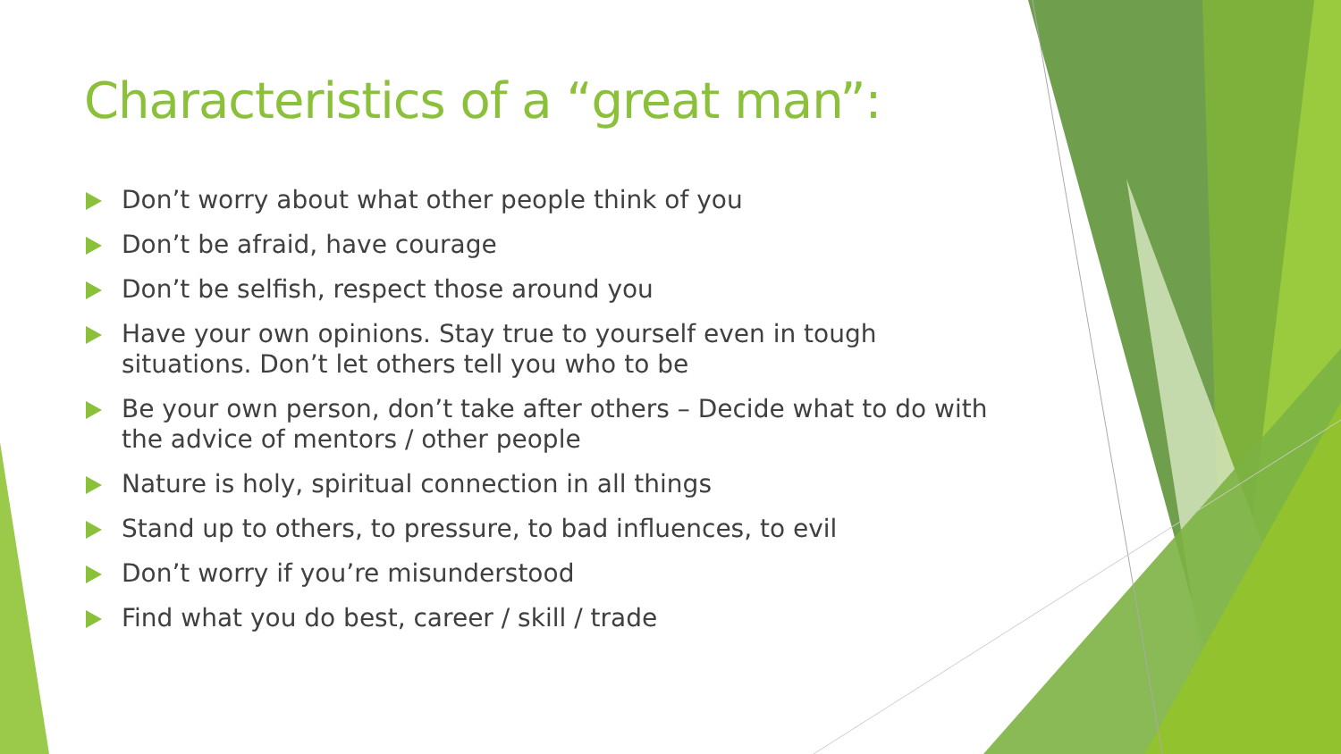Characteristics of a “great man”:
Don’t worry about what other people think of you
Don’t be afraid, have courage
Don’t be selfish, respect those around you
Have your own opinions. Stay true to yourself even in tough situations. Don’t let others tell you who to be
Be your own person, don’t take after others – Decide what to do with the advice of mentors / other people
Nature is holy, spiritual connection in all things
Stand up to others, to pressure, to bad influences, to evil
Don’t worry if you’re misunderstood
Find what you do best, career / skill / trade